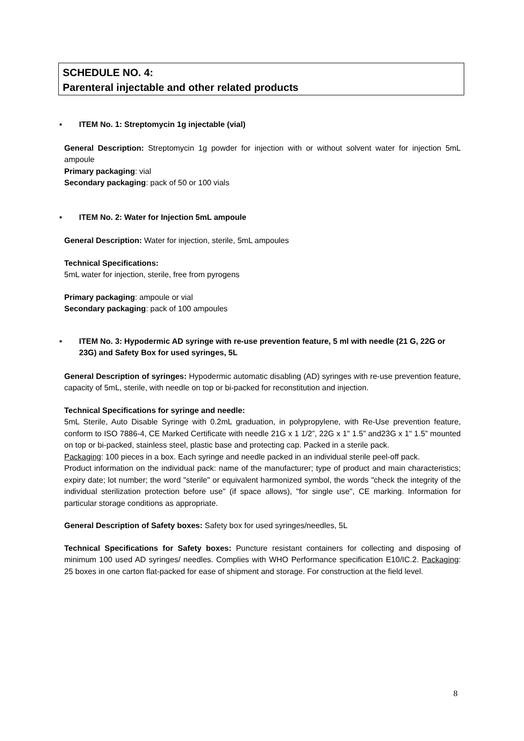SCHEDULE NO. 4:
Parenteral injectable and other related products
▪ ITEM No. 1: Streptomycin 1g injectable (vial)
General Description: Streptomycin 1g powder for injection with or without solvent water for injection 5mL ampoule
Primary packaging: vial
Secondary packaging: pack of 50 or 100 vials
▪ ITEM No. 2: Water for Injection 5mL ampoule
General Description: Water for injection, sterile, 5mL ampoules
Technical Specifications:
5mL water for injection, sterile, free from pyrogens
Primary packaging: ampoule or vial
Secondary packaging: pack of 100 ampoules
▪ ITEM No. 3: Hypodermic AD syringe with re-use prevention feature, 5 ml with needle (21 G, 22G or 23G) and Safety Box for used syringes, 5L
General Description of syringes: Hypodermic automatic disabling (AD) syringes with re-use prevention feature, capacity of 5mL, sterile, with needle on top or bi-packed for reconstitution and injection.
Technical Specifications for syringe and needle:
5mL Sterile, Auto Disable Syringe with 0.2mL graduation, in polypropylene, with Re-Use prevention feature, conform to ISO 7886-4, CE Marked Certificate with needle 21G x 1 1/2”, 22G x 1" 1.5” and23G x 1" 1.5” mounted on top or bi-packed, stainless steel, plastic base and protecting cap. Packed in a sterile pack.
Packaging: 100 pieces in a box. Each syringe and needle packed in an individual sterile peel-off pack.
Product information on the individual pack: name of the manufacturer; type of product and main characteristics; expiry date; lot number; the word "sterile" or equivalent harmonized symbol, the words "check the integrity of the individual sterilization protection before use" (if space allows), "for single use", CE marking. Information for particular storage conditions as appropriate.
General Description of Safety boxes: Safety box for used syringes/needles, 5L
Technical Specifications for Safety boxes: Puncture resistant containers for collecting and disposing of minimum 100 used AD syringes/ needles. Complies with WHO Performance specification E10/IC.2. Packaging: 25 boxes in one carton flat-packed for ease of shipment and storage. For construction at the field level.
8